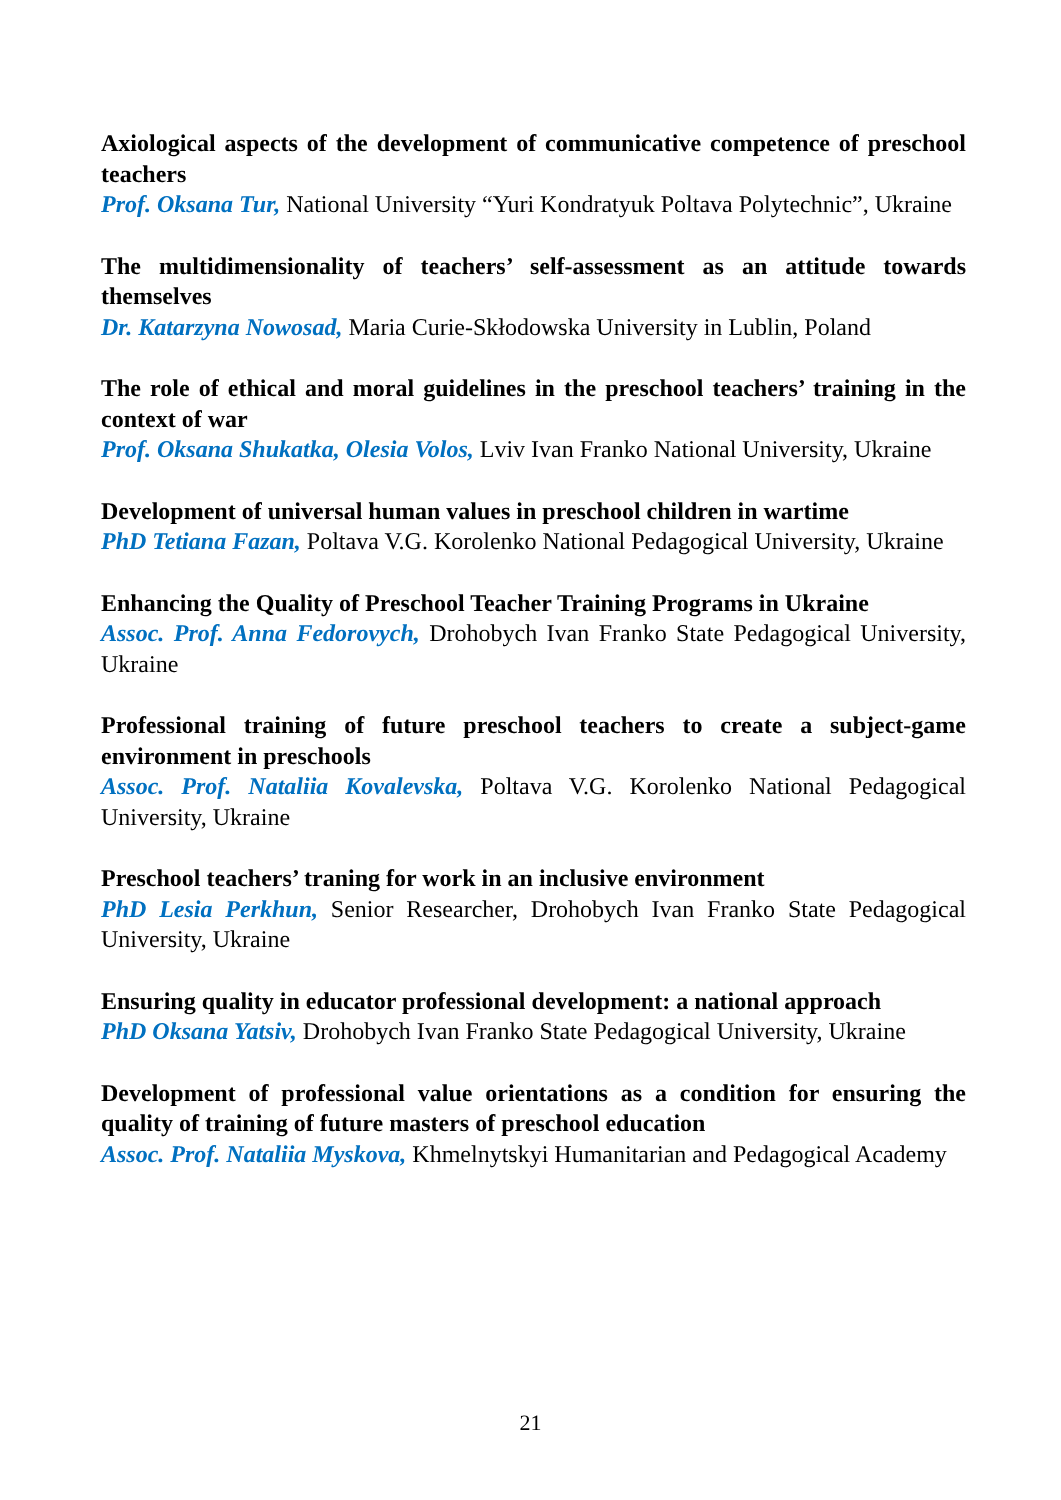Axiological aspects of the development of communicative competence of preschool teachers
Prof. Oksana Tur, National University “Yuri Kondratyuk Poltava Polytechnic”, Ukraine
The multidimensionality of teachers’ self-assessment as an attitude towards themselves
Dr. Katarzyna Nowosad, Maria Curie-Skłodowska University in Lublin, Poland
The role of ethical and moral guidelines in the preschool teachers’ training in the context of war
Prof. Oksana Shukatka, Olesia Volos, Lviv Ivan Franko National University, Ukraine
Development of universal human values in preschool children in wartime
PhD Tetiana Fazan, Poltava V.G. Korolenko National Pedagogical University, Ukraine
Enhancing the Quality of Preschool Teacher Training Programs in Ukraine
Assoc. Prof. Anna Fedorovych, Drohobych Ivan Franko State Pedagogical University, Ukraine
Professional training of future preschool teachers to create a subject-game environment in preschools
Assoc. Prof. Nataliia Kovalevska, Poltava V.G. Korolenko National Pedagogical University, Ukraine
Preschool teachers’ traning for work in an inclusive environment
PhD Lesia Perkhun, Senior Researcher, Drohobych Ivan Franko State Pedagogical University, Ukraine
Ensuring quality in educator professional development: a national approach
PhD Oksana Yatsiv, Drohobych Ivan Franko State Pedagogical University, Ukraine
Development of professional value orientations as a condition for ensuring the quality of training of future masters of preschool education
Assoc. Prof. Nataliia Myskova, Khmelnytskyi Humanitarian and Pedagogical Academy
21